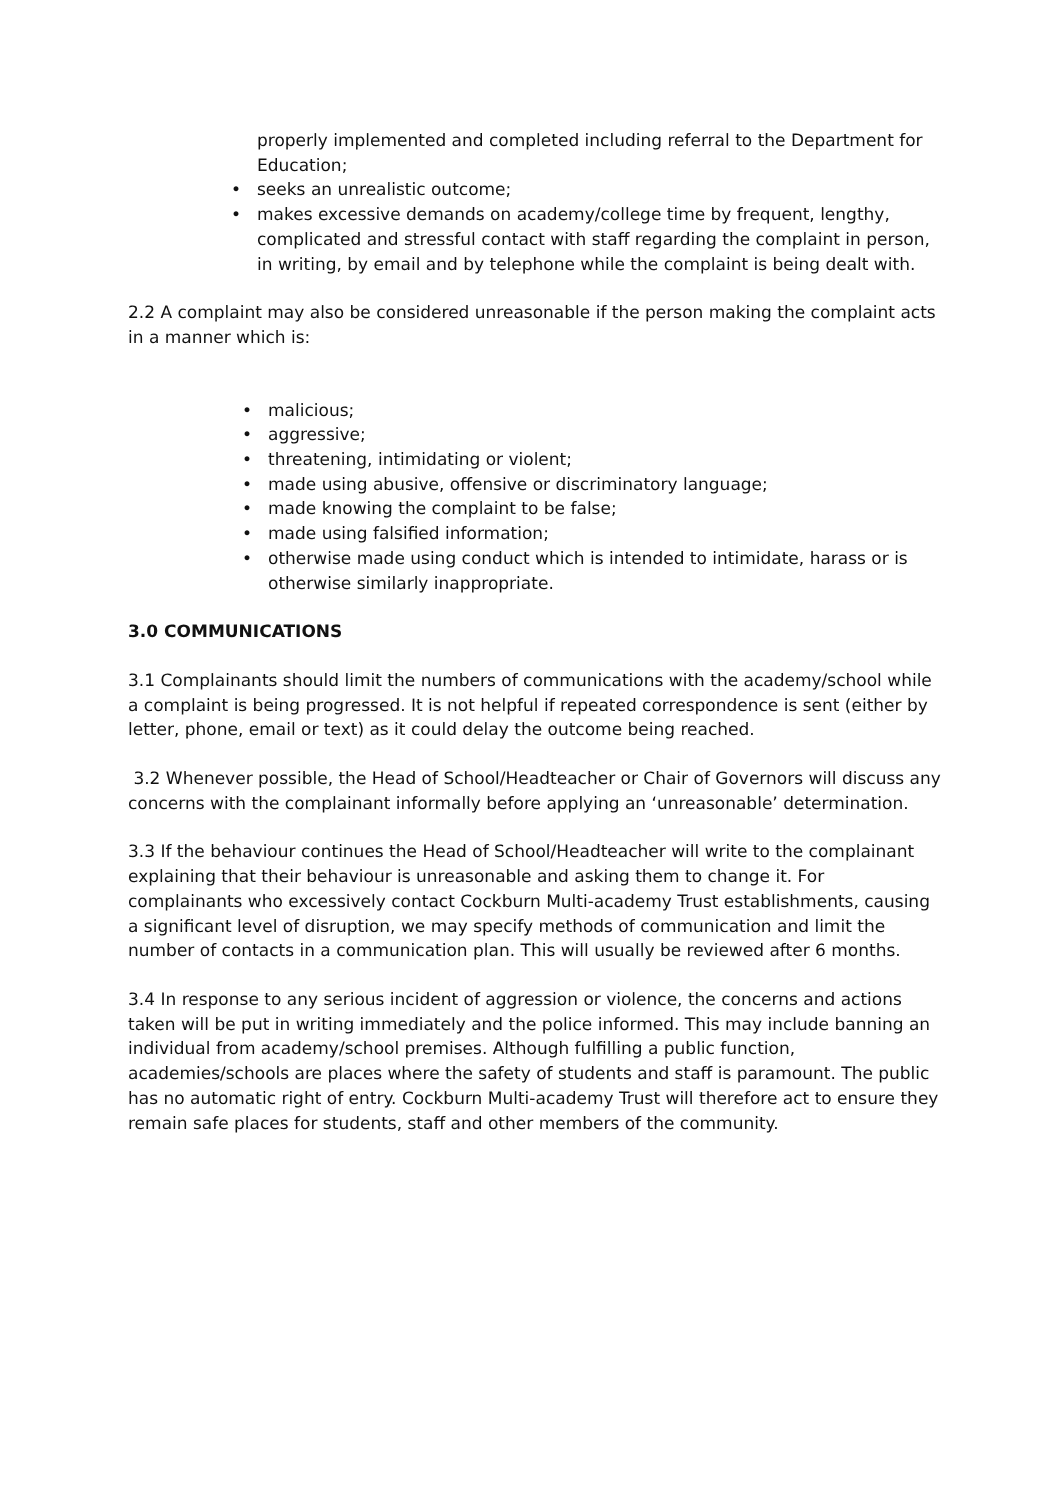properly implemented and completed including referral to the Department for Education;
• seeks an unrealistic outcome;
• makes excessive demands on academy/college time by frequent, lengthy, complicated and stressful contact with staff regarding the complaint in person, in writing, by email and by telephone while the complaint is being dealt with.
2.2 A complaint may also be considered unreasonable if the person making the complaint acts in a manner which is:
• malicious;
• aggressive;
• threatening, intimidating or violent;
• made using abusive, offensive or discriminatory language;
• made knowing the complaint to be false;
• made using falsified information;
• otherwise made using conduct which is intended to intimidate, harass or is otherwise similarly inappropriate.
3.0 COMMUNICATIONS
3.1 Complainants should limit the numbers of communications with the academy/school while a complaint is being progressed. It is not helpful if repeated correspondence is sent (either by letter, phone, email or text) as it could delay the outcome being reached.
3.2 Whenever possible, the Head of School/Headteacher or Chair of Governors will discuss any concerns with the complainant informally before applying an ‘unreasonable’ determination.
3.3 If the behaviour continues the Head of School/Headteacher will write to the complainant explaining that their behaviour is unreasonable and asking them to change it. For complainants who excessively contact Cockburn Multi-academy Trust establishments, causing a significant level of disruption, we may specify methods of communication and limit the number of contacts in a communication plan. This will usually be reviewed after 6 months.
3.4 In response to any serious incident of aggression or violence, the concerns and actions taken will be put in writing immediately and the police informed. This may include banning an individual from academy/school premises. Although fulfilling a public function, academies/schools are places where the safety of students and staff is paramount. The public has no automatic right of entry. Cockburn Multi-academy Trust will therefore act to ensure they remain safe places for students, staff and other members of the community.